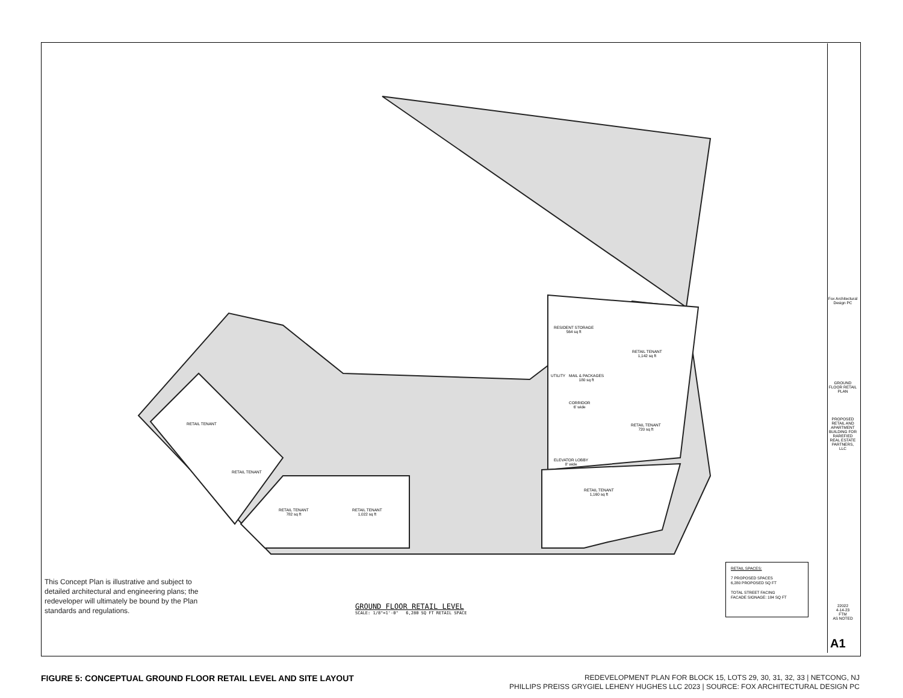RESIDENT STORAGE
564 sq ft
RETAIL TENANT
1,142 sq ft
UTILITY
MAIL & PACKAGES
180 sq ft
CORRIDOR
6' wide
RETAIL TENANT
720 sq ft
ELEVATOR LOBBY
8' wide
RETAIL TENANT
1,160 sq ft
RETAIL TENANT
782 sq ft
RETAIL TENANT
1,022 sq ft
RETAIL TENANT
RETAIL TENANT
This Concept Plan is illustrative and subject to detailed architectural and engineering plans; the redeveloper will ultimately be bound by the Plan standards and regulations.
GROUND FLOOR RETAIL LEVEL
SCALE: 1/8"=1'-0" 6,280 SQ FT RETAIL SPACE
RETAIL SPACES:
7 PROPOSED SPACES
6,280 PROPOSED SQ FT
TOTAL STREET FACING
FACADE SIGNAGE: 184 SQ FT
GROUND FLOOR RETAIL PLAN
PROPOSED RETAIL AND APARTMENT BUILDING FOR RAREFIED REAL ESTATE PARTNERS, LLC
Fox Architectural Design PC
22022
4-14-23
FTM
AS NOTED
A1
FIGURE 5: CONCEPTUAL GROUND FLOOR RETAIL LEVEL AND SITE LAYOUT
REDEVELOPMENT PLAN FOR BLOCK 15, LOTS 29, 30, 31, 32, 33 | NETCONG, NJ
PHILLIPS PREISS GRYGIEL LEHENY HUGHES LLC 2023 | SOURCE: FOX ARCHITECTURAL DESIGN PC